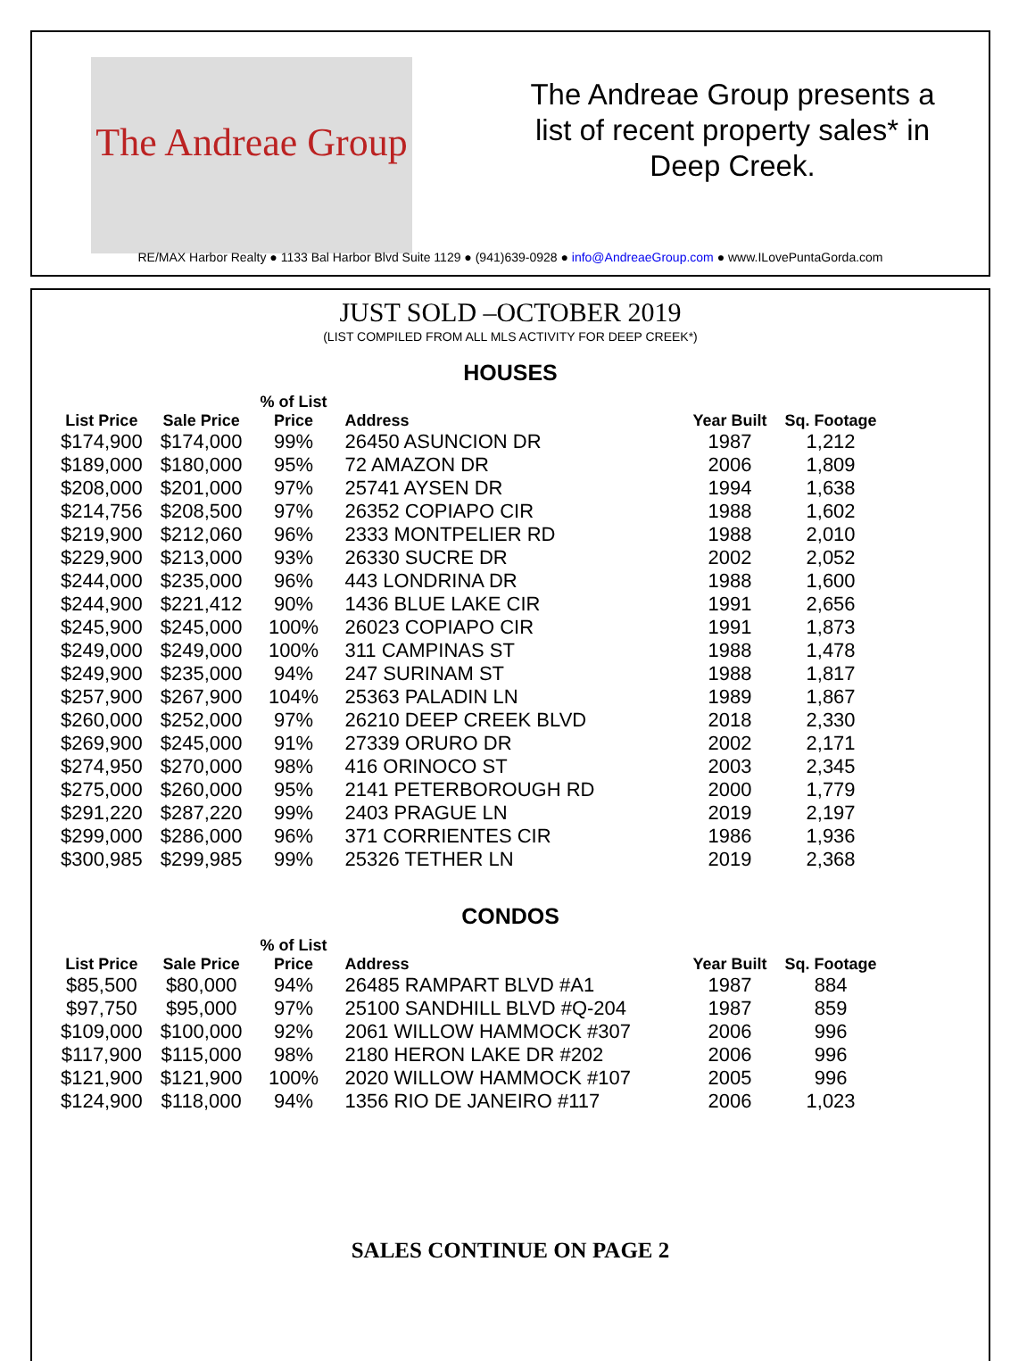The Andreae Group
The Andreae Group presents a list of recent property sales* in Deep Creek.
RE/MAX Harbor Realty ● 1133 Bal Harbor Blvd Suite 1129 ● (941)639-0928 ● info@AndreaeGroup.com ● www.ILovePuntaGorda.com
JUST SOLD –OCTOBER 2019
(LIST COMPILED FROM ALL MLS ACTIVITY FOR DEEP CREEK*)
HOUSES
| List Price | Sale Price | % of List Price | Address | Year Built | Sq. Footage |
| --- | --- | --- | --- | --- | --- |
| $174,900 | $174,000 | 99% | 26450 ASUNCION DR | 1987 | 1,212 |
| $189,000 | $180,000 | 95% | 72 AMAZON DR | 2006 | 1,809 |
| $208,000 | $201,000 | 97% | 25741 AYSEN DR | 1994 | 1,638 |
| $214,756 | $208,500 | 97% | 26352 COPIAPO CIR | 1988 | 1,602 |
| $219,900 | $212,060 | 96% | 2333 MONTPELIER RD | 1988 | 2,010 |
| $229,900 | $213,000 | 93% | 26330 SUCRE DR | 2002 | 2,052 |
| $244,000 | $235,000 | 96% | 443 LONDRINA DR | 1988 | 1,600 |
| $244,900 | $221,412 | 90% | 1436 BLUE LAKE CIR | 1991 | 2,656 |
| $245,900 | $245,000 | 100% | 26023 COPIAPO CIR | 1991 | 1,873 |
| $249,000 | $249,000 | 100% | 311 CAMPINAS ST | 1988 | 1,478 |
| $249,900 | $235,000 | 94% | 247 SURINAM ST | 1988 | 1,817 |
| $257,900 | $267,900 | 104% | 25363 PALADIN LN | 1989 | 1,867 |
| $260,000 | $252,000 | 97% | 26210 DEEP CREEK BLVD | 2018 | 2,330 |
| $269,900 | $245,000 | 91% | 27339 ORURO DR | 2002 | 2,171 |
| $274,950 | $270,000 | 98% | 416 ORINOCO ST | 2003 | 2,345 |
| $275,000 | $260,000 | 95% | 2141 PETERBOROUGH RD | 2000 | 1,779 |
| $291,220 | $287,220 | 99% | 2403 PRAGUE LN | 2019 | 2,197 |
| $299,000 | $286,000 | 96% | 371 CORRIENTES CIR | 1986 | 1,936 |
| $300,985 | $299,985 | 99% | 25326 TETHER LN | 2019 | 2,368 |
CONDOS
| List Price | Sale Price | % of List Price | Address | Year Built | Sq. Footage |
| --- | --- | --- | --- | --- | --- |
| $85,500 | $80,000 | 94% | 26485 RAMPART BLVD #A1 | 1987 | 884 |
| $97,750 | $95,000 | 97% | 25100 SANDHILL BLVD #Q-204 | 1987 | 859 |
| $109,000 | $100,000 | 92% | 2061 WILLOW HAMMOCK #307 | 2006 | 996 |
| $117,900 | $115,000 | 98% | 2180 HERON LAKE DR #202 | 2006 | 996 |
| $121,900 | $121,900 | 100% | 2020 WILLOW HAMMOCK #107 | 2005 | 996 |
| $124,900 | $118,000 | 94% | 1356 RIO DE JANEIRO #117 | 2006 | 1,023 |
SALES CONTINUE ON PAGE 2